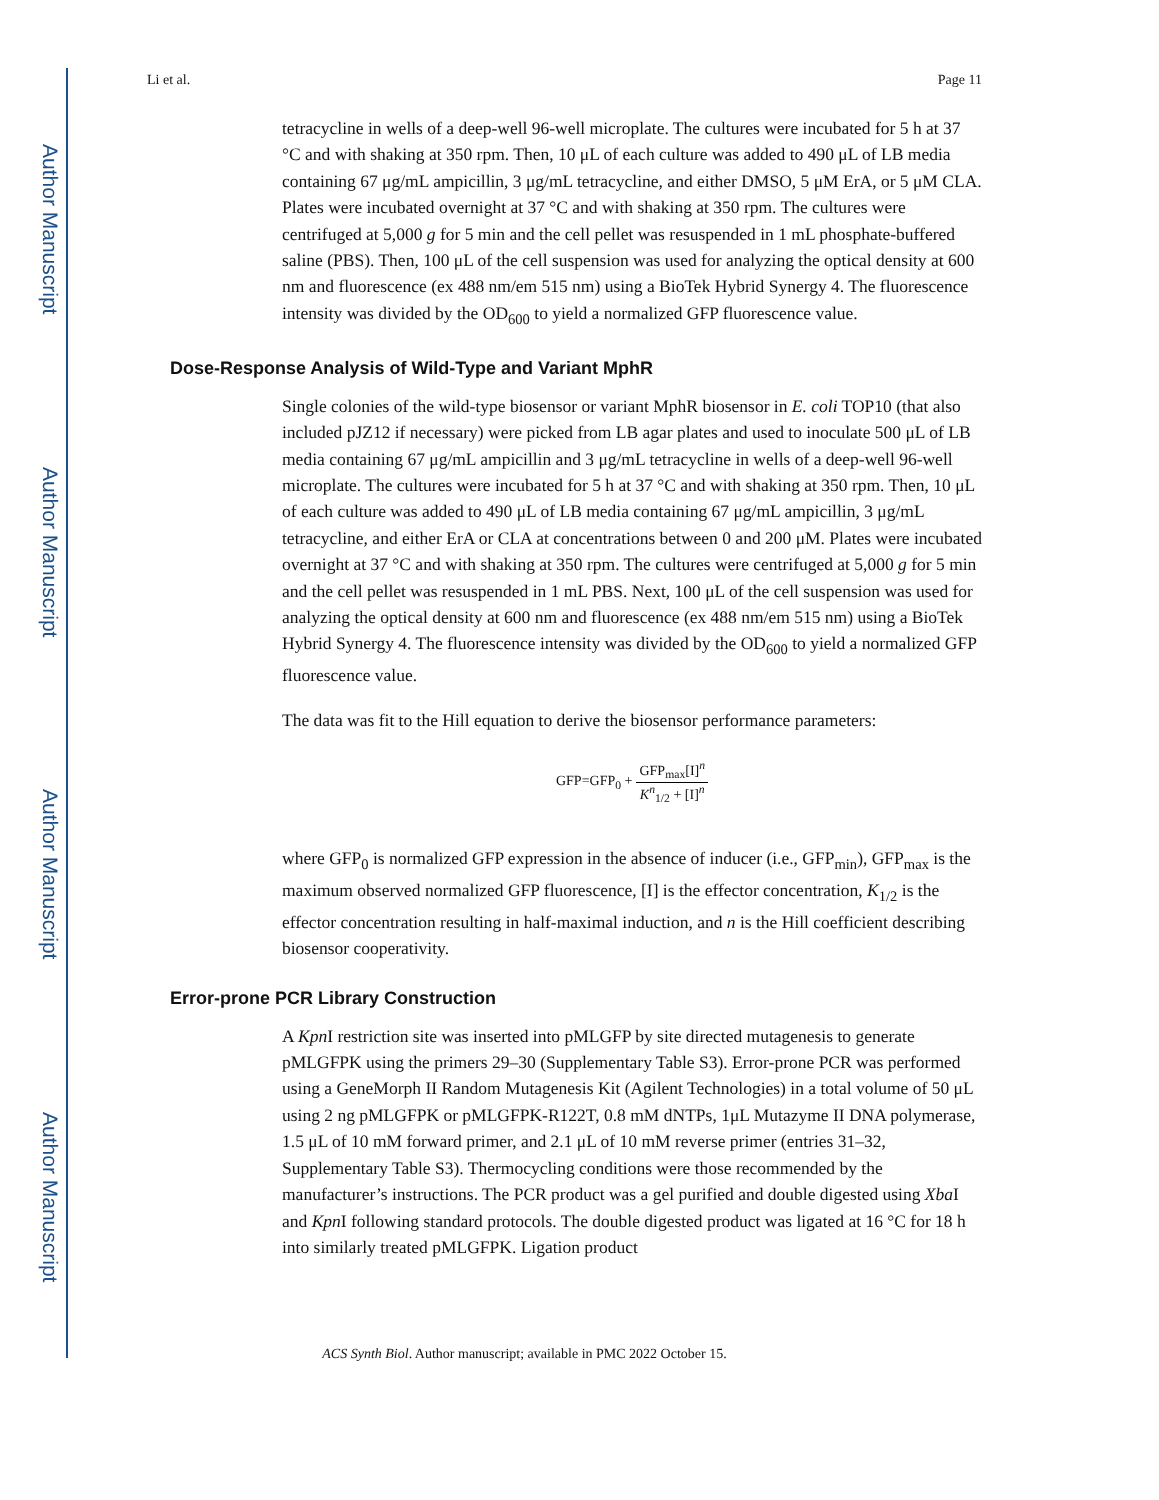Author Manuscript
Author Manuscript
Author Manuscript
Author Manuscript
Li et al. Page 11
tetracycline in wells of a deep-well 96-well microplate. The cultures were incubated for 5 h at 37 °C and with shaking at 350 rpm. Then, 10 μL of each culture was added to 490 μL of LB media containing 67 μg/mL ampicillin, 3 μg/mL tetracycline, and either DMSO, 5 μM ErA, or 5 μM CLA. Plates were incubated overnight at 37 °C and with shaking at 350 rpm. The cultures were centrifuged at 5,000 g for 5 min and the cell pellet was resuspended in 1 mL phosphate-buffered saline (PBS). Then, 100 μL of the cell suspension was used for analyzing the optical density at 600 nm and fluorescence (ex 488 nm/em 515 nm) using a BioTek Hybrid Synergy 4. The fluorescence intensity was divided by the OD<sub>600</sub> to yield a normalized GFP fluorescence value.
Dose-Response Analysis of Wild-Type and Variant MphR
Single colonies of the wild-type biosensor or variant MphR biosensor in E. coli TOP10 (that also included pJZ12 if necessary) were picked from LB agar plates and used to inoculate 500 μL of LB media containing 67 μg/mL ampicillin and 3 μg/mL tetracycline in wells of a deep-well 96-well microplate. The cultures were incubated for 5 h at 37 °C and with shaking at 350 rpm. Then, 10 μL of each culture was added to 490 μL of LB media containing 67 μg/mL ampicillin, 3 μg/mL tetracycline, and either ErA or CLA at concentrations between 0 and 200 μM. Plates were incubated overnight at 37 °C and with shaking at 350 rpm. The cultures were centrifuged at 5,000 g for 5 min and the cell pellet was resuspended in 1 mL PBS. Next, 100 μL of the cell suspension was used for analyzing the optical density at 600 nm and fluorescence (ex 488 nm/em 515 nm) using a BioTek Hybrid Synergy 4. The fluorescence intensity was divided by the OD<sub>600</sub> to yield a normalized GFP fluorescence value.
The data was fit to the Hill equation to derive the biosensor performance parameters:
GFP=GFP<sub>0</sub> + GFP<sub>max</sub>[I]<sup>n</sup> K<sup>n</sup><sub>1/2</sub> + [I]<sup>n</sup>
where GFP<sub>0</sub> is normalized GFP expression in the absence of inducer (i.e., GFP<sub>min</sub>), GFP<sub>max</sub> is the maximum observed normalized GFP fluorescence, [I] is the effector concentration, K<sub>1/2</sub> is the effector concentration resulting in half-maximal induction, and n is the Hill coefficient describing biosensor cooperativity.
Error-prone PCR Library Construction
A Kpn I restriction site was inserted into pMLGFP by site directed mutagenesis to generate pMLGFPK using the primers 29–30 (Supplementary Table S3). Error-prone PCR was performed using a GeneMorph II Random Mutagenesis Kit (Agilent Technologies) in a total volume of 50 μL using 2 ng pMLGFPK or pMLGFPK-R122T, 0.8 mM dNTPs, 1μL Mutazyme II DNA polymerase, 1.5 μL of 10 mM forward primer, and 2.1 μL of 10 mM reverse primer (entries 31–32, Supplementary Table S3). Thermocycling conditions were those recommended by the manufacturer’s instructions. The PCR product was a gel purified and double digested using Xba I and Kpn I following standard protocols. The double digested product was ligated at 16 °C for 18 h into similarly treated pMLGFPK. Ligation product
ACS Synth Biol. Author manuscript; available in PMC 2022 October 15.